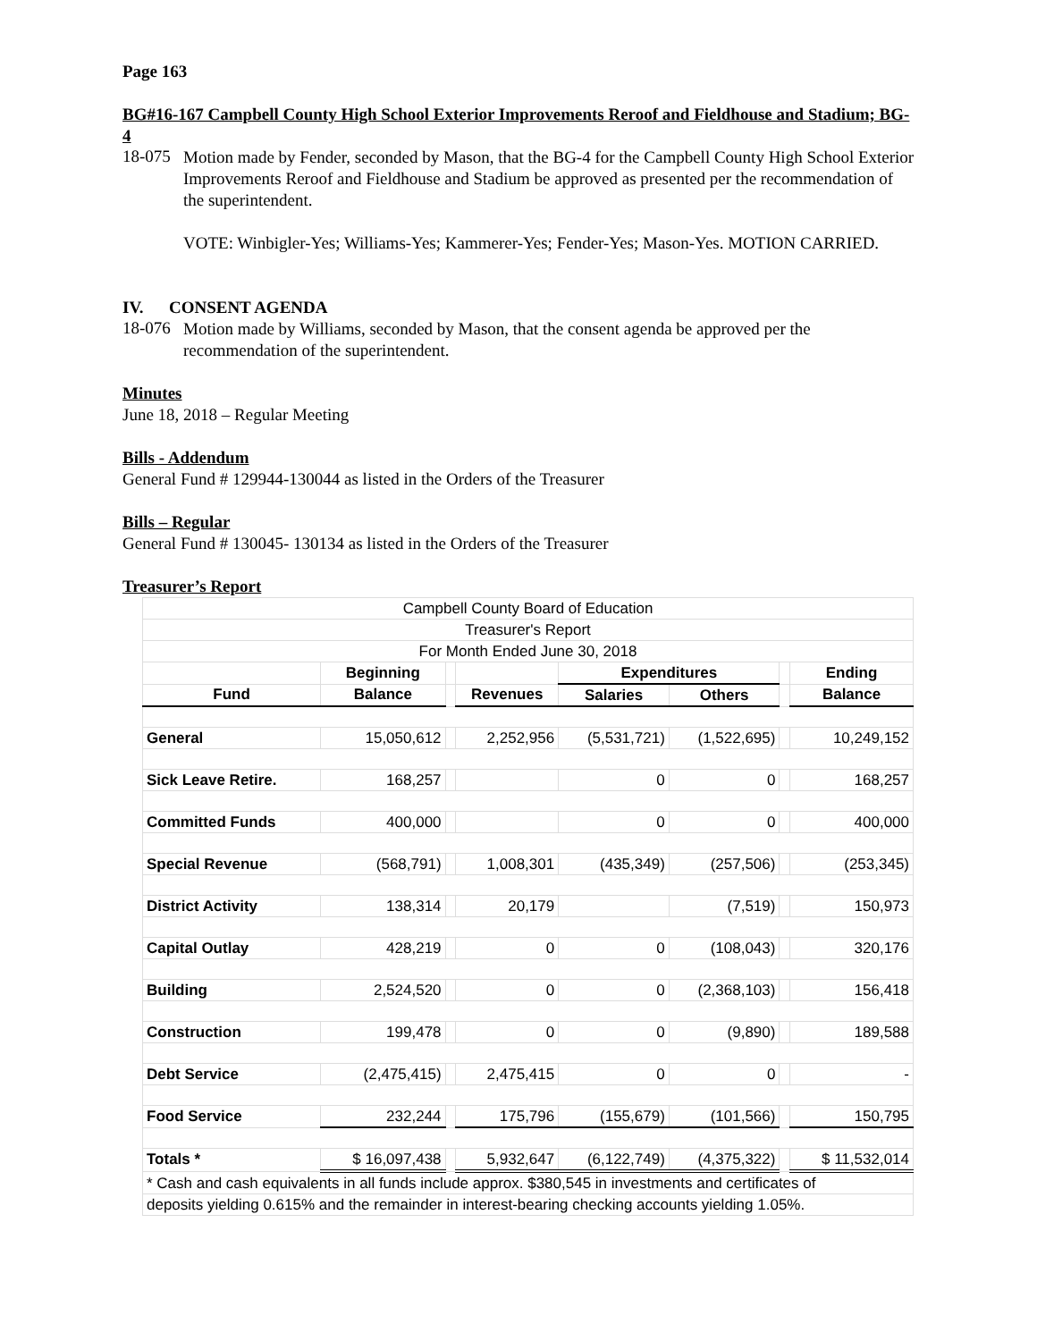Page 163
BG#16-167 Campbell County High School Exterior Improvements Reroof and Fieldhouse and Stadium; BG-4
18-075
Motion made by Fender, seconded by Mason, that the BG-4 for the Campbell County High School Exterior Improvements Reroof and Fieldhouse and Stadium be approved as presented per the recommendation of the superintendent.
VOTE: Winbigler-Yes; Williams-Yes; Kammerer-Yes; Fender-Yes; Mason-Yes. MOTION CARRIED.
IV. CONSENT AGENDA
18-076
Motion made by Williams, seconded by Mason, that the consent agenda be approved per the recommendation of the superintendent.
Minutes
June 18, 2018 – Regular Meeting
Bills - Addendum
General Fund # 129944-130044 as listed in the Orders of the Treasurer
Bills – Regular
General Fund # 130045- 130134 as listed in the Orders of the Treasurer
Treasurer’s Report
| Campbell County Board of Education | | | | | | | |
| Treasurer's Report | | | | | | | |
| For Month Ended June 30, 2018 | | | | | | | |
| | Beginning | | | Expenditures | | | Ending |
| Fund | Balance | | Revenues | Salaries | Others | | Balance |
| General | 15,050,612 | | 2,252,956 | (5,531,721) | (1,522,695) | | 10,249,152 |
| Sick Leave Retire. | 168,257 | | | 0 | 0 | | 168,257 |
| Committed Funds | 400,000 | | | 0 | 0 | | 400,000 |
| Special Revenue | (568,791) | | 1,008,301 | (435,349) | (257,506) | | (253,345) |
| District Activity | 138,314 | | 20,179 | | (7,519) | | 150,973 |
| Capital Outlay | 428,219 | | 0 | 0 | (108,043) | | 320,176 |
| Building | 2,524,520 | | 0 | 0 | (2,368,103) | | 156,418 |
| Construction | 199,478 | | 0 | 0 | (9,890) | | 189,588 |
| Debt Service | (2,475,415) | | 2,475,415 | 0 | 0 | | - |
| Food Service | 232,244 | | 175,796 | (155,679) | (101,566) | | 150,795 |
| Totals * | $ 16,097,438 | | 5,932,647 | (6,122,749) | (4,375,322) | | $ 11,532,014 |
| * Cash and cash equivalents in all funds include approx. $380,545 in investments and certificates of | | | | | | | |
| deposits yielding 0.615% and the remainder in interest-bearing checking accounts yielding 1.05%. | | | | | | | |